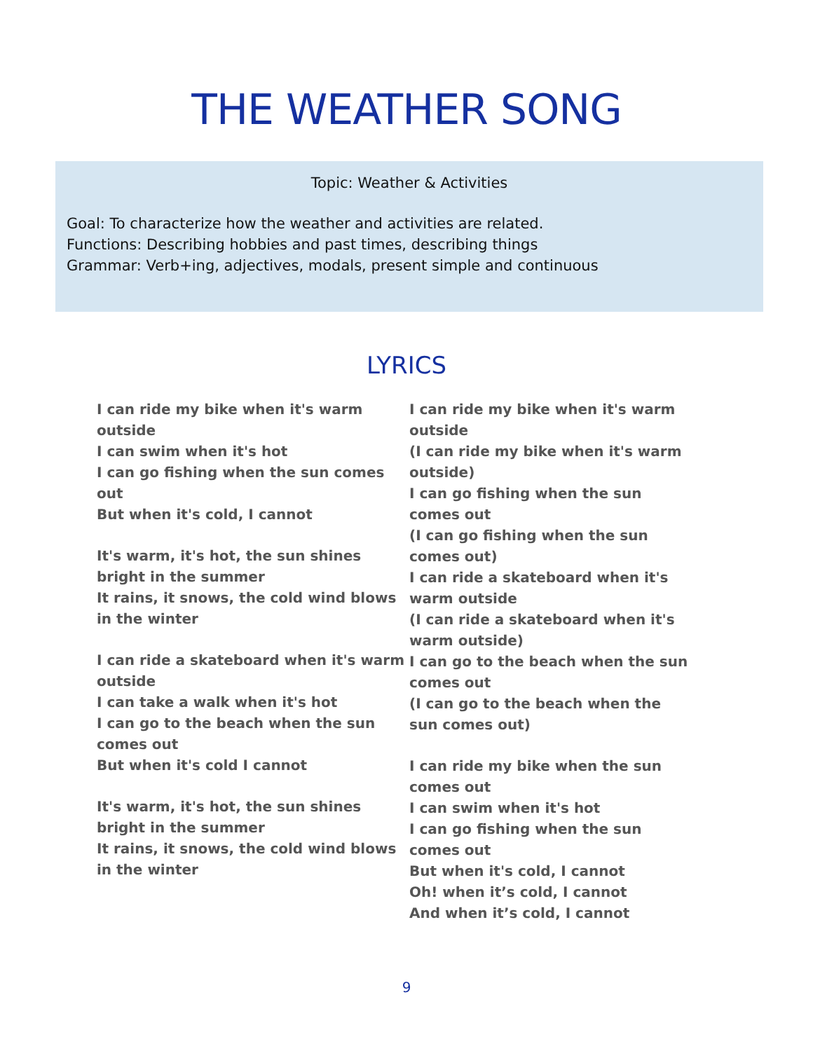THE WEATHER SONG
Topic: Weather & Activities
Goal: To characterize how the weather and activities are related.
Functions: Describing hobbies and past times, describing things
Grammar: Verb+ing, adjectives, modals, present simple and continuous
LYRICS
I can ride my bike when it's warm outside
I can swim when it's hot
I can go fishing when the sun comes out
But when it's cold, I cannot
It's warm, it's hot, the sun shines bright in the summer
It rains, it snows, the cold wind blows in the winter
I can ride a skateboard when it's warm outside
I can take a walk when it's hot
I can go to the beach when the sun comes out
But when it's cold I cannot
It's warm, it's hot, the sun shines bright in the summer
It rains, it snows, the cold wind blows in the winter
I can ride my bike when it's warm outside
(I can ride my bike when it's warm outside)
I can go fishing when the sun comes out
(I can go fishing when the sun comes out)
I can ride a skateboard when it's warm outside
(I can ride a skateboard when it's warm outside)
I can go to the beach when the sun comes out
(I can go to the beach when the sun comes out)
I can ride my bike when the sun comes out
I can swim when it's hot
I can go fishing when the sun comes out
But when it's cold, I cannot
Oh! when it’s cold, I cannot
And when it’s cold, I cannot
9